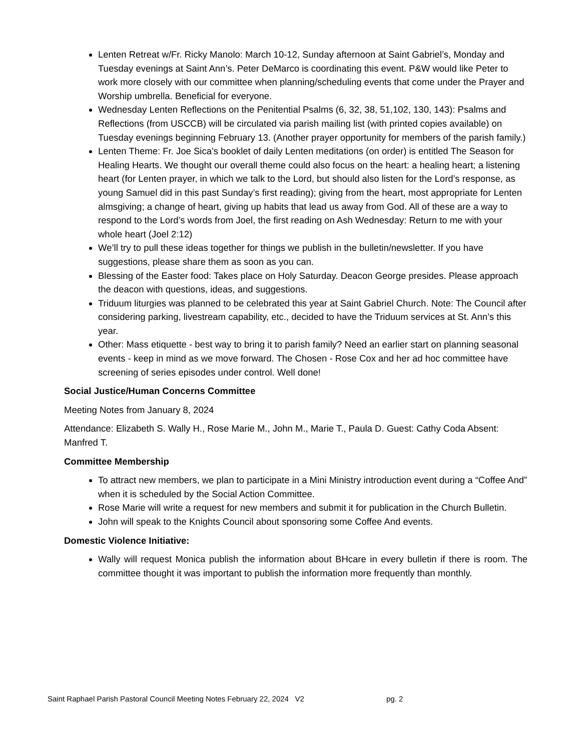Lenten Retreat w/Fr. Ricky Manolo: March 10-12, Sunday afternoon at Saint Gabriel’s, Monday and Tuesday evenings at Saint Ann’s. Peter DeMarco is coordinating this event. P&W would like Peter to work more closely with our committee when planning/scheduling events that come under the Prayer and Worship umbrella. Beneficial for everyone.
Wednesday Lenten Reflections on the Penitential Psalms (6, 32, 38, 51,102, 130, 143): Psalms and Reflections (from USCCB) will be circulated via parish mailing list (with printed copies available) on Tuesday evenings beginning February 13. (Another prayer opportunity for members of the parish family.)
Lenten Theme: Fr. Joe Sica’s booklet of daily Lenten meditations (on order) is entitled The Season for Healing Hearts. We thought our overall theme could also focus on the heart: a healing heart; a listening heart (for Lenten prayer, in which we talk to the Lord, but should also listen for the Lord’s response, as young Samuel did in this past Sunday’s first reading); giving from the heart, most appropriate for Lenten almsgiving; a change of heart, giving up habits that lead us away from God. All of these are a way to respond to the Lord’s words from Joel, the first reading on Ash Wednesday: Return to me with your whole heart (Joel 2:12)
We’ll try to pull these ideas together for things we publish in the bulletin/newsletter. If you have suggestions, please share them as soon as you can.
Blessing of the Easter food: Takes place on Holy Saturday. Deacon George presides. Please approach the deacon with questions, ideas, and suggestions.
Triduum liturgies was planned to be celebrated this year at Saint Gabriel Church. Note: The Council after considering parking, livestream capability, etc., decided to have the Triduum services at St. Ann’s this year.
Other: Mass etiquette - best way to bring it to parish family? Need an earlier start on planning seasonal events - keep in mind as we move forward. The Chosen - Rose Cox and her ad hoc committee have screening of series episodes under control. Well done!
Social Justice/Human Concerns Committee
Meeting Notes from January 8, 2024
Attendance: Elizabeth S. Wally H., Rose Marie M., John M., Marie T., Paula D. Guest: Cathy Coda Absent: Manfred T.
Committee Membership
To attract new members, we plan to participate in a Mini Ministry introduction event during a “Coffee And” when it is scheduled by the Social Action Committee.
Rose Marie will write a request for new members and submit it for publication in the Church Bulletin.
John will speak to the Knights Council about sponsoring some Coffee And events.
Domestic Violence Initiative:
Wally will request Monica publish the information about BHcare in every bulletin if there is room. The committee thought it was important to publish the information more frequently than monthly.
Saint Raphael Parish Pastoral Council Meeting Notes February 22, 2024 V2 pg. 2